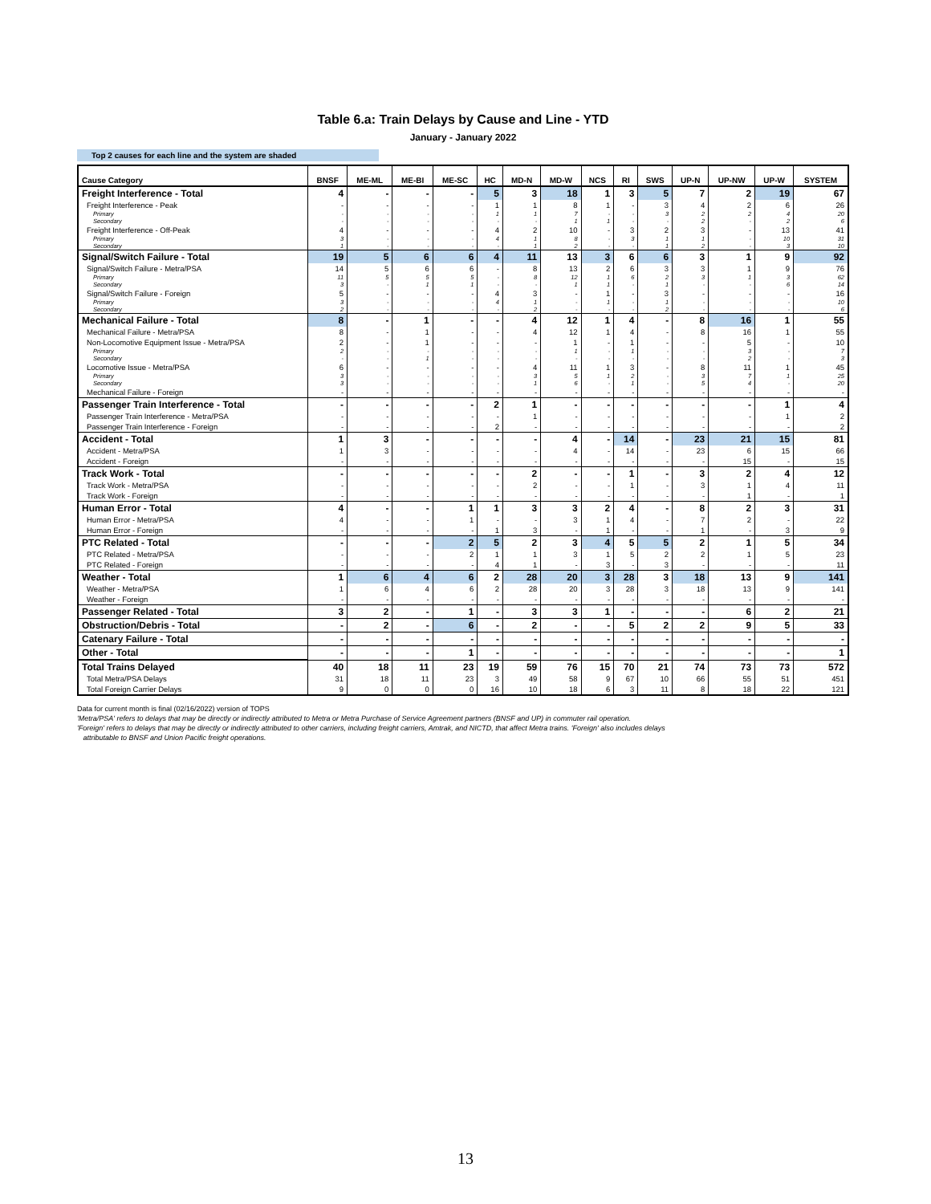Table 6.a: Train Delays by Cause and Line - YTD
January - January 2022
Top 2 causes for each line and the system are shaded
| Cause Category | BNSF | ME-ML | ME-BI | ME-SC | HC | MD-N | MD-W | NCS | RI | SWS | UP-N | UP-NW | UP-W | SYSTEM |
| --- | --- | --- | --- | --- | --- | --- | --- | --- | --- | --- | --- | --- | --- | --- |
| Freight Interference - Total | 4 | - | - | - | 5 | 3 | 18 | 1 | 3 | 5 | 7 | 2 | 19 | 67 |
| Freight Interference - Peak | - | - | - | - | 1 | 1 | 8 | 1 | - | 3 | 4 | 2 | 6 | 26 |
| Primary | - | - | - | - | 1 | 1 | 7 | - | - | 3 | 2 | 2 | 4 | 20 |
| Secondary | - | - | - | - | - | - | 1 | 1 | - | - | 2 | - | 2 | 6 |
| Freight Interference - Off-Peak | 4 | - | - | - | 4 | 2 | 10 | - | 3 | 2 | 3 | - | 13 | 41 |
| Primary | 3 | - | - | - | 4 | 1 | 8 | - | 3 | 1 | 1 | - | 10 | 31 |
| Secondary | 1 | - | - | - | - | 1 | 2 | - | - | 1 | 2 | - | 3 | 10 |
| Signal/Switch Failure - Total | 19 | 5 | 6 | 6 | 4 | 11 | 13 | 3 | 6 | 6 | 3 | 1 | 9 | 92 |
| Signal/Switch Failure - Metra/PSA | 14 | 5 | 6 | 6 | - | 8 | 13 | 2 | 6 | 3 | 3 | 1 | 9 | 76 |
| Primary | 11 | 5 | 5 | 5 | - | 8 | 12 | 1 | 6 | 2 | 3 | 1 | 3 | 62 |
| Secondary | 3 | - | 1 | 1 | - | - | 1 | 1 | - | 1 | - | - | 6 | 14 |
| Signal/Switch Failure - Foreign | 5 | - | - | - | 4 | 3 | - | 1 | - | 3 | - | - | - | 16 |
| Primary | 3 | - | - | - | 4 | 1 | - | 1 | - | 1 | - | - | - | 10 |
| Secondary | 2 | - | - | - | - | 2 | - | - | - | 2 | - | - | - | 6 |
| Mechanical Failure - Total | 8 | - | 1 | - | - | 4 | 12 | 1 | 4 | - | 8 | 16 | 1 | 55 |
| Mechanical Failure - Metra/PSA | 8 | - | 1 | - | - | 4 | 12 | 1 | 4 | - | 8 | 16 | 1 | 55 |
| Non-Locomotive Equipment Issue - Metra/PSA | 2 | - | 1 | - | - | - | 1 | - | 1 | - | - | 5 | - | 10 |
| Primary | 2 | - | - | - | - | - | 1 | - | 1 | - | - | 3 | - | 7 |
| Secondary | - | - | 1 | - | - | - | - | - | - | - | - | 2 | - | 3 |
| Locomotive Issue - Metra/PSA | 6 | - | - | - | - | 4 | 11 | 1 | 3 | - | 8 | 11 | 1 | 45 |
| Primary | 3 | - | - | - | - | 3 | 5 | 1 | 2 | - | 3 | 7 | 1 | 25 |
| Secondary | 3 | - | - | - | - | 1 | 6 | - | 1 | - | 5 | 4 | - | 20 |
| Mechanical Failure - Foreign | - | - | - | - | - | - | - | - | - | - | - | - | - | - |
| Passenger Train Interference - Total | - | - | - | - | 2 | 1 | - | - | - | - | - | - | 1 | 4 |
| Passenger Train Interference - Metra/PSA | - | - | - | - | - | 1 | - | - | - | - | - | - | 1 | 2 |
| Passenger Train Interference - Foreign | - | - | - | - | 2 | - | - | - | - | - | - | - | - | 2 |
| Accident - Total | 1 | 3 | - | - | - | - | 4 | - | 14 | - | 23 | 21 | 15 | 81 |
| Accident - Metra/PSA | 1 | 3 | - | - | - | - | 4 | - | 14 | - | 23 | 6 | 15 | 66 |
| Accident - Foreign | - | - | - | - | - | - | - | - | - | - | - | 15 | - | 15 |
| Track Work - Total | - | - | - | - | - | 2 | - | - | 1 | - | 3 | 2 | 4 | 12 |
| Track Work - Metra/PSA | - | - | - | - | - | 2 | - | - | 1 | - | 3 | 1 | 4 | 11 |
| Track Work - Foreign | - | - | - | - | - | - | - | - | - | - | - | 1 | - | 1 |
| Human Error - Total | 4 | - | - | 1 | 1 | 3 | 3 | 2 | 4 | - | 8 | 2 | 3 | 31 |
| Human Error - Metra/PSA | 4 | - | - | 1 | - | - | 3 | 1 | 4 | - | 7 | 2 | - | 22 |
| Human Error - Foreign | - | - | - | - | 1 | 3 | - | 1 | - | - | 1 | - | 3 | 9 |
| PTC Related - Total | - | - | - | 2 | 5 | 2 | 3 | 4 | 5 | 5 | 2 | 1 | 5 | 34 |
| PTC Related - Metra/PSA | - | - | - | 2 | 1 | 1 | 3 | 1 | 5 | 2 | 2 | 1 | 5 | 23 |
| PTC Related - Foreign | - | - | - | - | 4 | 1 | - | 3 | - | 3 | - | - | - | 11 |
| Weather - Total | 1 | 6 | 4 | 6 | 2 | 28 | 20 | 3 | 28 | 3 | 18 | 13 | 9 | 141 |
| Weather - Metra/PSA | 1 | 6 | 4 | 6 | 2 | 28 | 20 | 3 | 28 | 3 | 18 | 13 | 9 | 141 |
| Weather - Foreign | - | - | - | - | - | - | - | - | - | - | - | - | - | - |
| Passenger Related - Total | 3 | 2 | - | 1 | - | 3 | 3 | 1 | - | - | - | 6 | 2 | 21 |
| Obstruction/Debris - Total | - | 2 | - | 6 | - | 2 | - | - | 5 | 2 | 2 | 9 | 5 | 33 |
| Catenary Failure - Total | - | - | - | - | - | - | - | - | - | - | - | - | - | - |
| Other - Total | - | - | - | 1 | - | - | - | - | - | - | - | - | - | 1 |
| Total Trains Delayed | 40 | 18 | 11 | 23 | 19 | 59 | 76 | 15 | 70 | 21 | 74 | 73 | 73 | 572 |
| Total Metra/PSA Delays | 31 | 18 | 11 | 23 | 3 | 49 | 58 | 9 | 67 | 10 | 66 | 55 | 51 | 451 |
| Total Foreign Carrier Delays | 9 | 0 | 0 | 0 | 16 | 10 | 18 | 6 | 3 | 11 | 8 | 18 | 22 | 121 |
Data for current month is final (02/16/2022) version of TOPS
'Metra/PSA' refers to delays that may be directly or indirectly attributed to Metra or Metra Purchase of Service Agreement partners (BNSF and UP) in commuter rail operation.
'Foreign' refers to delays that may be directly or indirectly attributed to other carriers, including freight carriers, Amtrak, and NICTD, that affect Metra trains. 'Foreign' also includes delays
attributable to BNSF and Union Pacific freight operations.
13